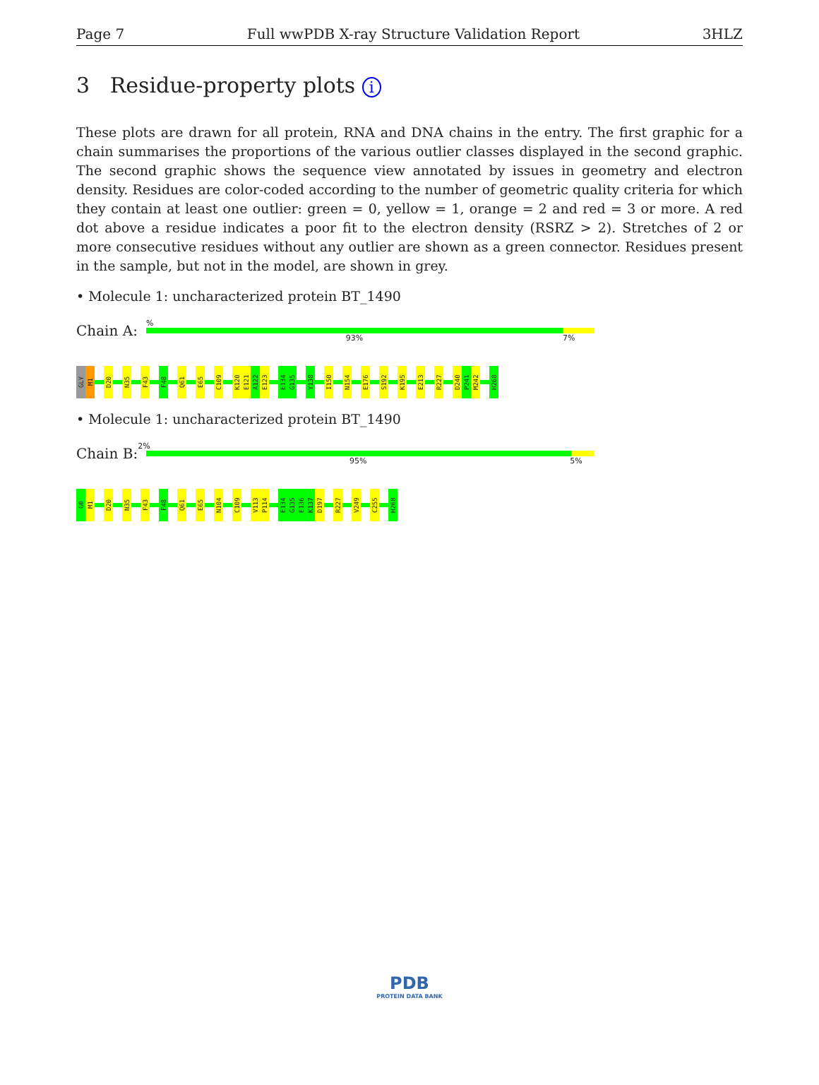Page 7 Full wwPDB X-ray Structure Validation Report 3HLZ
3 Residue-property plots i
These plots are drawn for all protein, RNA and DNA chains in the entry. The first graphic for a chain summarises the proportions of the various outlier classes displayed in the second graphic. The second graphic shows the sequence view annotated by issues in geometry and electron density. Residues are color-coded according to the number of geometric quality criteria for which they contain at least one outlier: green = 0, yellow = 1, orange = 2 and red = 3 or more. A red dot above a residue indicates a poor fit to the electron density (RSRZ > 2). Stretches of 2 or more consecutive residues without any outlier are shown as a green connector. Residues present in the sample, but not in the model, are shown in grey.
• Molecule 1: uncharacterized protein BT_1490
Chain A:
%
93% 7%
GLY
M1
D20
N35
F43
F48
Q61
E65
C109
K120
E121
A122
E123
E134
G135
Y138
I150
N154
E176
S192
K195
E213
R227
D240
P241
M242
H268
• Molecule 1: uncharacterized protein BT_1490
Chain B:
2%
95% 5%
G0
M1
D20
N35
F43
F48
Q61
E65
N104
C109
V113
P114
E134
G135
E136
K137
D197
R227
V249
C255
H268
PDB
PROTEIN DATA BANK